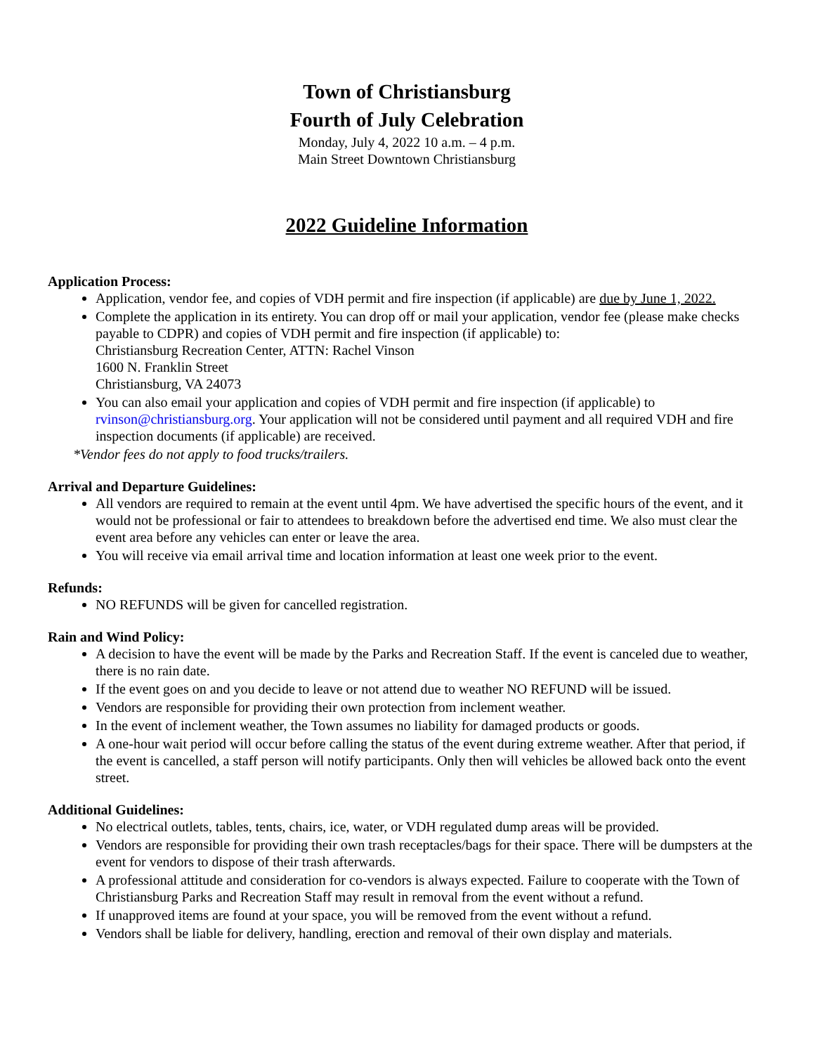Town of Christiansburg
Fourth of July Celebration
Monday, July 4, 2022 10 a.m. – 4 p.m.
Main Street Downtown Christiansburg
2022 Guideline Information
Application Process:
Application, vendor fee, and copies of VDH permit and fire inspection (if applicable) are due by June 1, 2022.
Complete the application in its entirety. You can drop off or mail your application, vendor fee (please make checks payable to CDPR) and copies of VDH permit and fire inspection (if applicable) to:
Christiansburg Recreation Center, ATTN: Rachel Vinson
1600 N. Franklin Street
Christiansburg, VA 24073
You can also email your application and copies of VDH permit and fire inspection (if applicable) to rvinson@christiansburg.org. Your application will not be considered until payment and all required VDH and fire inspection documents (if applicable) are received.
*Vendor fees do not apply to food trucks/trailers.
Arrival and Departure Guidelines:
All vendors are required to remain at the event until 4pm. We have advertised the specific hours of the event, and it would not be professional or fair to attendees to breakdown before the advertised end time. We also must clear the event area before any vehicles can enter or leave the area.
You will receive via email arrival time and location information at least one week prior to the event.
Refunds:
NO REFUNDS will be given for cancelled registration.
Rain and Wind Policy:
A decision to have the event will be made by the Parks and Recreation Staff. If the event is canceled due to weather, there is no rain date.
If the event goes on and you decide to leave or not attend due to weather NO REFUND will be issued.
Vendors are responsible for providing their own protection from inclement weather.
In the event of inclement weather, the Town assumes no liability for damaged products or goods.
A one-hour wait period will occur before calling the status of the event during extreme weather. After that period, if the event is cancelled, a staff person will notify participants. Only then will vehicles be allowed back onto the event street.
Additional Guidelines:
No electrical outlets, tables, tents, chairs, ice, water, or VDH regulated dump areas will be provided.
Vendors are responsible for providing their own trash receptacles/bags for their space. There will be dumpsters at the event for vendors to dispose of their trash afterwards.
A professional attitude and consideration for co-vendors is always expected. Failure to cooperate with the Town of Christiansburg Parks and Recreation Staff may result in removal from the event without a refund.
If unapproved items are found at your space, you will be removed from the event without a refund.
Vendors shall be liable for delivery, handling, erection and removal of their own display and materials.